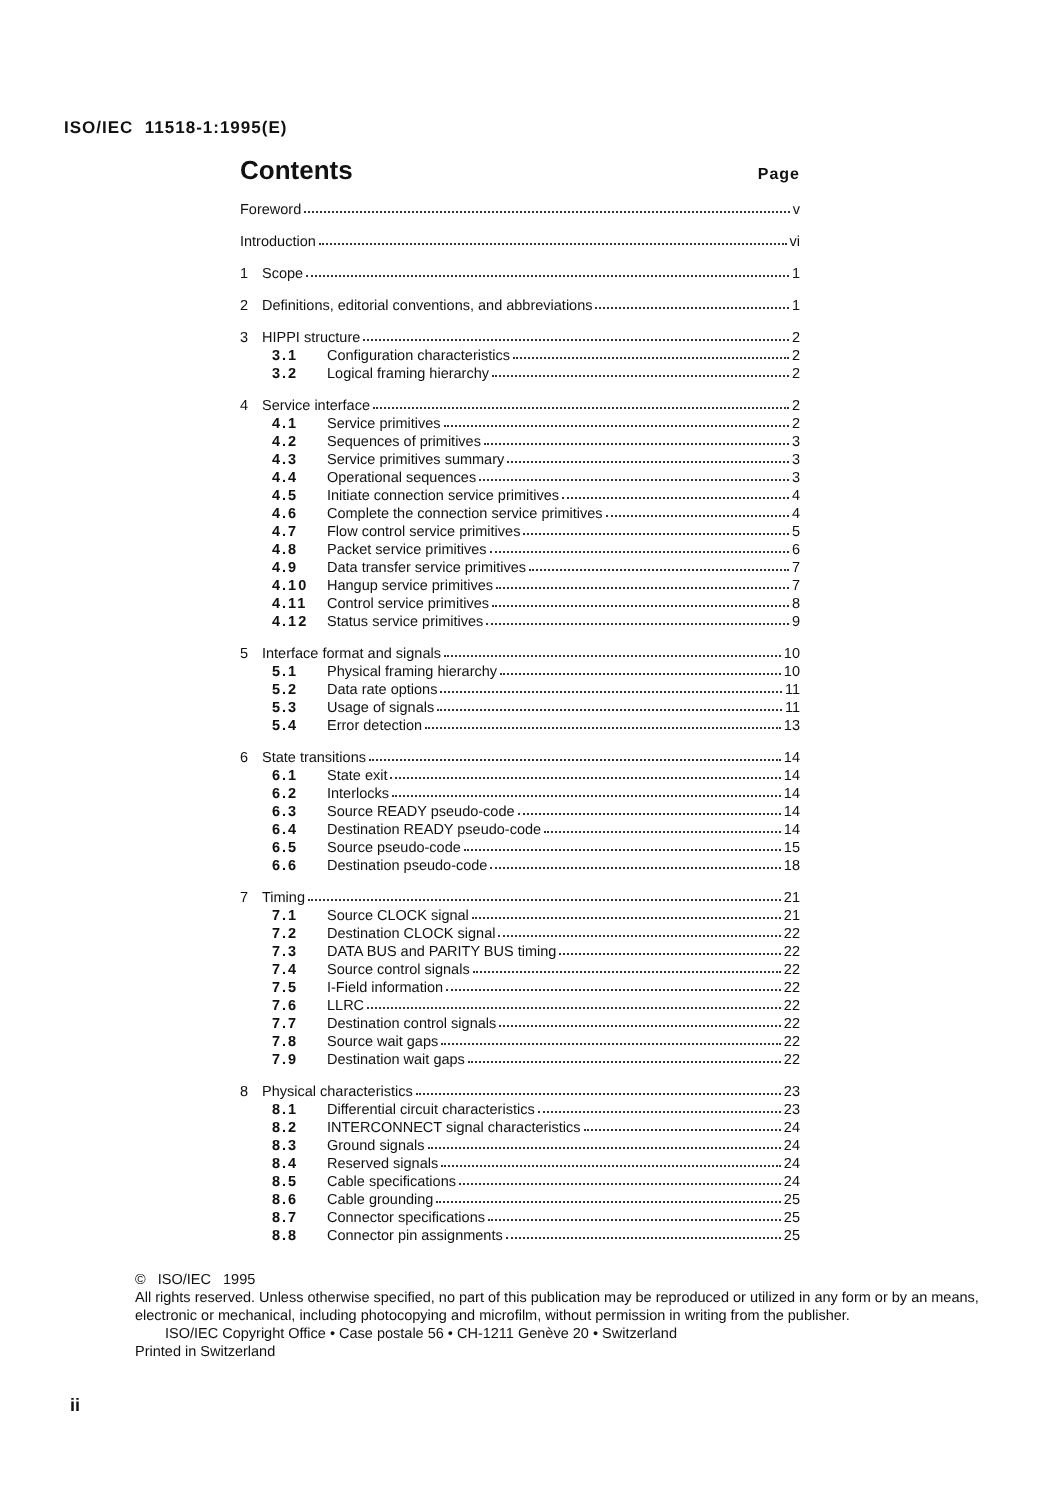ISO/IEC 11518-1:1995(E)
Contents
Page
Foreword v
Introduction vi
1 Scope 1
2 Definitions, editorial conventions, and abbreviations 1
3 HIPPI structure 2
3.1 Configuration characteristics 2
3.2 Logical framing hierarchy 2
4 Service interface 2
4.1 Service primitives 2
4.2 Sequences of primitives 3
4.3 Service primitives summary 3
4.4 Operational sequences 3
4.5 Initiate connection service primitives 4
4.6 Complete the connection service primitives 4
4.7 Flow control service primitives 5
4.8 Packet service primitives 6
4.9 Data transfer service primitives 7
4.10 Hangup service primitives 7
4.11 Control service primitives 8
4.12 Status service primitives 9
5 Interface format and signals 10
5.1 Physical framing hierarchy 10
5.2 Data rate options 11
5.3 Usage of signals 11
5.4 Error detection 13
6 State transitions 14
6.1 State exit 14
6.2 Interlocks 14
6.3 Source READY pseudo-code 14
6.4 Destination READY pseudo-code 14
6.5 Source pseudo-code 15
6.6 Destination pseudo-code 18
7 Timing 21
7.1 Source CLOCK signal 21
7.2 Destination CLOCK signal 22
7.3 DATA BUS and PARITY BUS timing 22
7.4 Source control signals 22
7.5 I-Field information 22
7.6 LLRC 22
7.7 Destination control signals 22
7.8 Source wait gaps 22
7.9 Destination wait gaps 22
8 Physical characteristics 23
8.1 Differential circuit characteristics 23
8.2 INTERCONNECT signal characteristics 24
8.3 Ground signals 24
8.4 Reserved signals 24
8.5 Cable specifications 24
8.6 Cable grounding 25
8.7 Connector specifications 25
8.8 Connector pin assignments 25
© ISO/IEC 1995
All rights reserved. Unless otherwise specified, no part of this publication may be reproduced or utilized in any form or by an means, electronic or mechanical, including photocopying and microfilm, without permission in writing from the publisher.
ISO/IEC Copyright Office • Case postale 56 • CH-1211 Genève 20 • Switzerland
Printed in Switzerland
ii